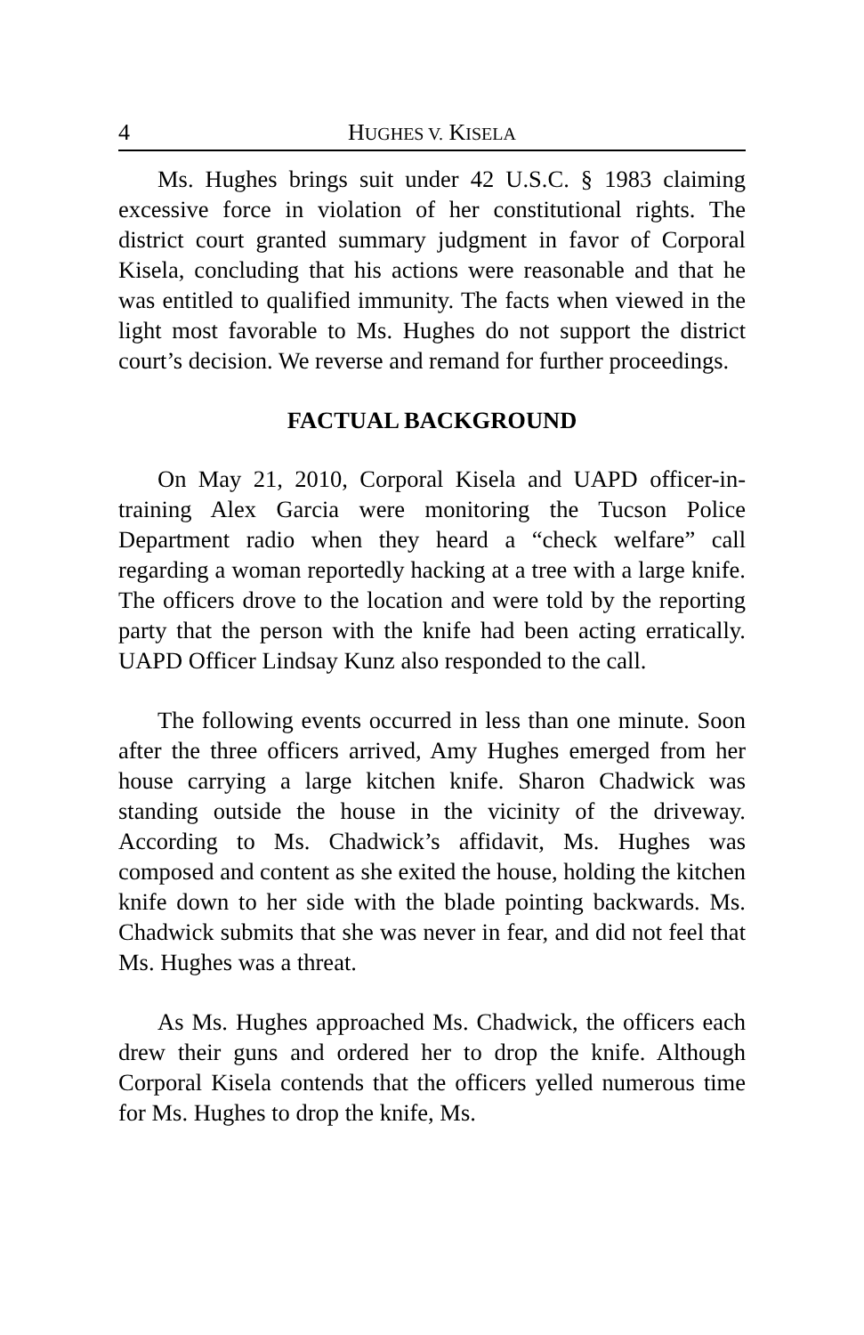4 HUGHES V. KISELA
Ms. Hughes brings suit under 42 U.S.C. § 1983 claiming excessive force in violation of her constitutional rights. The district court granted summary judgment in favor of Corporal Kisela, concluding that his actions were reasonable and that he was entitled to qualified immunity. The facts when viewed in the light most favorable to Ms. Hughes do not support the district court’s decision. We reverse and remand for further proceedings.
FACTUAL BACKGROUND
On May 21, 2010, Corporal Kisela and UAPD officer-in-training Alex Garcia were monitoring the Tucson Police Department radio when they heard a “check welfare” call regarding a woman reportedly hacking at a tree with a large knife. The officers drove to the location and were told by the reporting party that the person with the knife had been acting erratically. UAPD Officer Lindsay Kunz also responded to the call.
The following events occurred in less than one minute. Soon after the three officers arrived, Amy Hughes emerged from her house carrying a large kitchen knife. Sharon Chadwick was standing outside the house in the vicinity of the driveway. According to Ms. Chadwick’s affidavit, Ms. Hughes was composed and content as she exited the house, holding the kitchen knife down to her side with the blade pointing backwards. Ms. Chadwick submits that she was never in fear, and did not feel that Ms. Hughes was a threat.
As Ms. Hughes approached Ms. Chadwick, the officers each drew their guns and ordered her to drop the knife. Although Corporal Kisela contends that the officers yelled numerous time for Ms. Hughes to drop the knife, Ms.